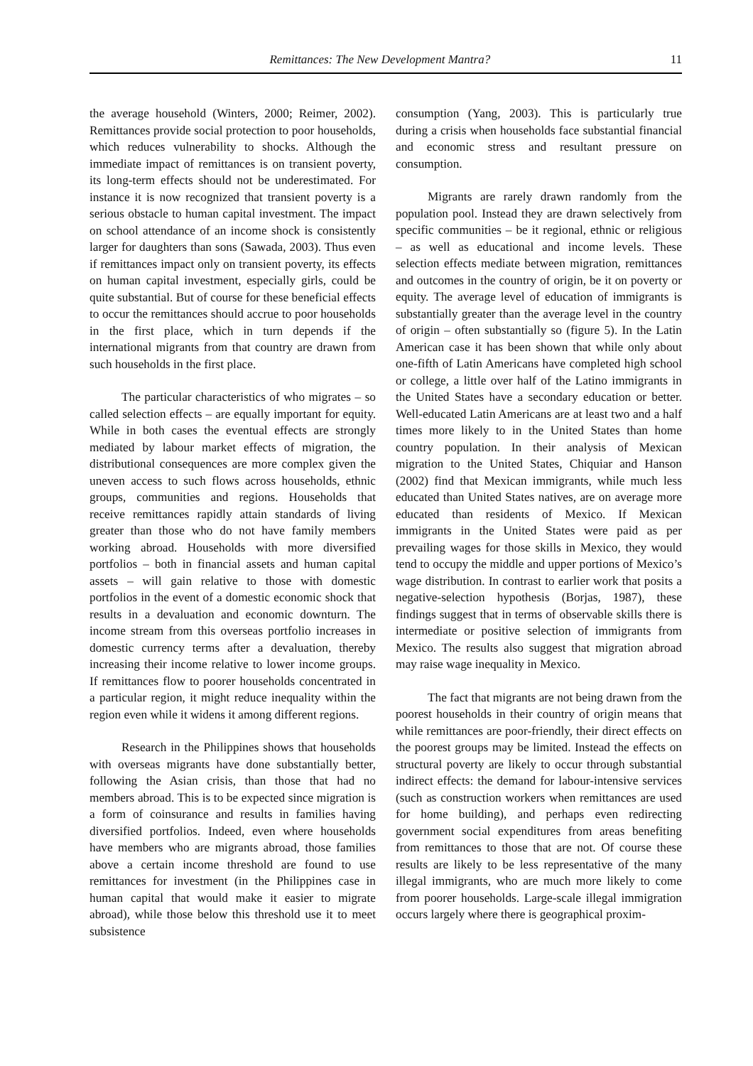Remittances: The New Development Mantra? 11
the average household (Winters, 2000; Reimer, 2002). Remittances provide social protection to poor households, which reduces vulnerability to shocks. Although the immediate impact of remittances is on transient poverty, its long-term effects should not be underestimated. For instance it is now recognized that transient poverty is a serious obstacle to human capital investment. The impact on school attendance of an income shock is consistently larger for daughters than sons (Sawada, 2003). Thus even if remittances impact only on transient poverty, its effects on human capital investment, especially girls, could be quite substantial. But of course for these beneficial effects to occur the remittances should accrue to poor households in the first place, which in turn depends if the international migrants from that country are drawn from such households in the first place.
The particular characteristics of who migrates – so called selection effects – are equally important for equity. While in both cases the eventual effects are strongly mediated by labour market effects of migration, the distributional consequences are more complex given the uneven access to such flows across households, ethnic groups, communities and regions. Households that receive remittances rapidly attain standards of living greater than those who do not have family members working abroad. Households with more diversified portfolios – both in financial assets and human capital assets – will gain relative to those with domestic portfolios in the event of a domestic economic shock that results in a devaluation and economic downturn. The income stream from this overseas portfolio increases in domestic currency terms after a devaluation, thereby increasing their income relative to lower income groups. If remittances flow to poorer households concentrated in a particular region, it might reduce inequality within the region even while it widens it among different regions.
Research in the Philippines shows that households with overseas migrants have done substantially better, following the Asian crisis, than those that had no members abroad. This is to be expected since migration is a form of coinsurance and results in families having diversified portfolios. Indeed, even where households have members who are migrants abroad, those families above a certain income threshold are found to use remittances for investment (in the Philippines case in human capital that would make it easier to migrate abroad), while those below this threshold use it to meet subsistence
consumption (Yang, 2003). This is particularly true during a crisis when households face substantial financial and economic stress and resultant pressure on consumption.
Migrants are rarely drawn randomly from the population pool. Instead they are drawn selectively from specific communities – be it regional, ethnic or religious – as well as educational and income levels. These selection effects mediate between migration, remittances and outcomes in the country of origin, be it on poverty or equity. The average level of education of immigrants is substantially greater than the average level in the country of origin – often substantially so (figure 5). In the Latin American case it has been shown that while only about one-fifth of Latin Americans have completed high school or college, a little over half of the Latino immigrants in the United States have a secondary education or better. Well-educated Latin Americans are at least two and a half times more likely to in the United States than home country population. In their analysis of Mexican migration to the United States, Chiquiar and Hanson (2002) find that Mexican immigrants, while much less educated than United States natives, are on average more educated than residents of Mexico. If Mexican immigrants in the United States were paid as per prevailing wages for those skills in Mexico, they would tend to occupy the middle and upper portions of Mexico’s wage distribution. In contrast to earlier work that posits a negative-selection hypothesis (Borjas, 1987), these findings suggest that in terms of observable skills there is intermediate or positive selection of immigrants from Mexico. The results also suggest that migration abroad may raise wage inequality in Mexico.
The fact that migrants are not being drawn from the poorest households in their country of origin means that while remittances are poor-friendly, their direct effects on the poorest groups may be limited. Instead the effects on structural poverty are likely to occur through substantial indirect effects: the demand for labour-intensive services (such as construction workers when remittances are used for home building), and perhaps even redirecting government social expenditures from areas benefiting from remittances to those that are not. Of course these results are likely to be less representative of the many illegal immigrants, who are much more likely to come from poorer households. Large-scale illegal immigration occurs largely where there is geographical proxim-